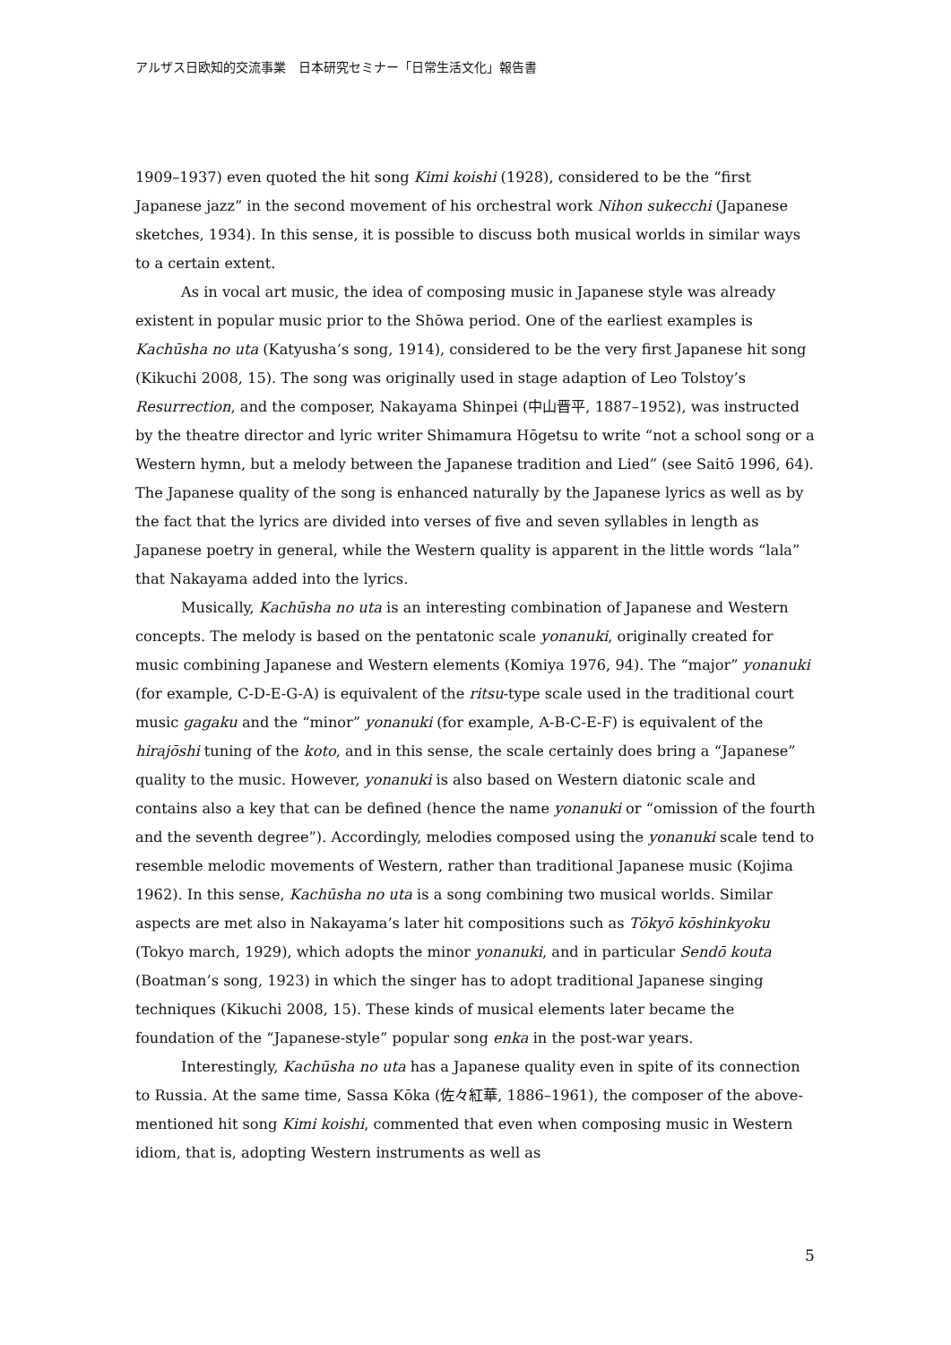アルザス日欧知的交流事業　日本研究セミナー「日常生活文化」報告書
1909–1937) even quoted the hit song Kimi koishi (1928), considered to be the “first Japanese jazz” in the second movement of his orchestral work Nihon sukecchi (Japanese sketches, 1934). In this sense, it is possible to discuss both musical worlds in similar ways to a certain extent.
As in vocal art music, the idea of composing music in Japanese style was already existent in popular music prior to the Shōwa period. One of the earliest examples is Kachūsha no uta (Katyusha’s song, 1914), considered to be the very first Japanese hit song (Kikuchi 2008, 15). The song was originally used in stage adaption of Leo Tolstoy’s Resurrection, and the composer, Nakayama Shinpei (中山晋平, 1887–1952), was instructed by the theatre director and lyric writer Shimamura Hōgetsu to write “not a school song or a Western hymn, but a melody between the Japanese tradition and Lied” (see Saitō 1996, 64). The Japanese quality of the song is enhanced naturally by the Japanese lyrics as well as by the fact that the lyrics are divided into verses of five and seven syllables in length as Japanese poetry in general, while the Western quality is apparent in the little words “lala” that Nakayama added into the lyrics.
Musically, Kachūsha no uta is an interesting combination of Japanese and Western concepts. The melody is based on the pentatonic scale yonanuki, originally created for music combining Japanese and Western elements (Komiya 1976, 94). The “major” yonanuki (for example, C-D-E-G-A) is equivalent of the ritsu-type scale used in the traditional court music gagaku and the “minor” yonanuki (for example, A-B-C-E-F) is equivalent of the hirajōshi tuning of the koto, and in this sense, the scale certainly does bring a “Japanese” quality to the music. However, yonanuki is also based on Western diatonic scale and contains also a key that can be defined (hence the name yonanuki or “omission of the fourth and the seventh degree”). Accordingly, melodies composed using the yonanuki scale tend to resemble melodic movements of Western, rather than traditional Japanese music (Kojima 1962). In this sense, Kachūsha no uta is a song combining two musical worlds. Similar aspects are met also in Nakayama’s later hit compositions such as Tōkyō kōshinkyoku (Tokyo march, 1929), which adopts the minor yonanuki, and in particular Sendō kouta (Boatman’s song, 1923) in which the singer has to adopt traditional Japanese singing techniques (Kikuchi 2008, 15). These kinds of musical elements later became the foundation of the “Japanese-style” popular song enka in the post-war years.
Interestingly, Kachūsha no uta has a Japanese quality even in spite of its connection to Russia. At the same time, Sassa Kōka (佐々紅華, 1886–1961), the composer of the above-mentioned hit song Kimi koishi, commented that even when composing music in Western idiom, that is, adopting Western instruments as well as
5